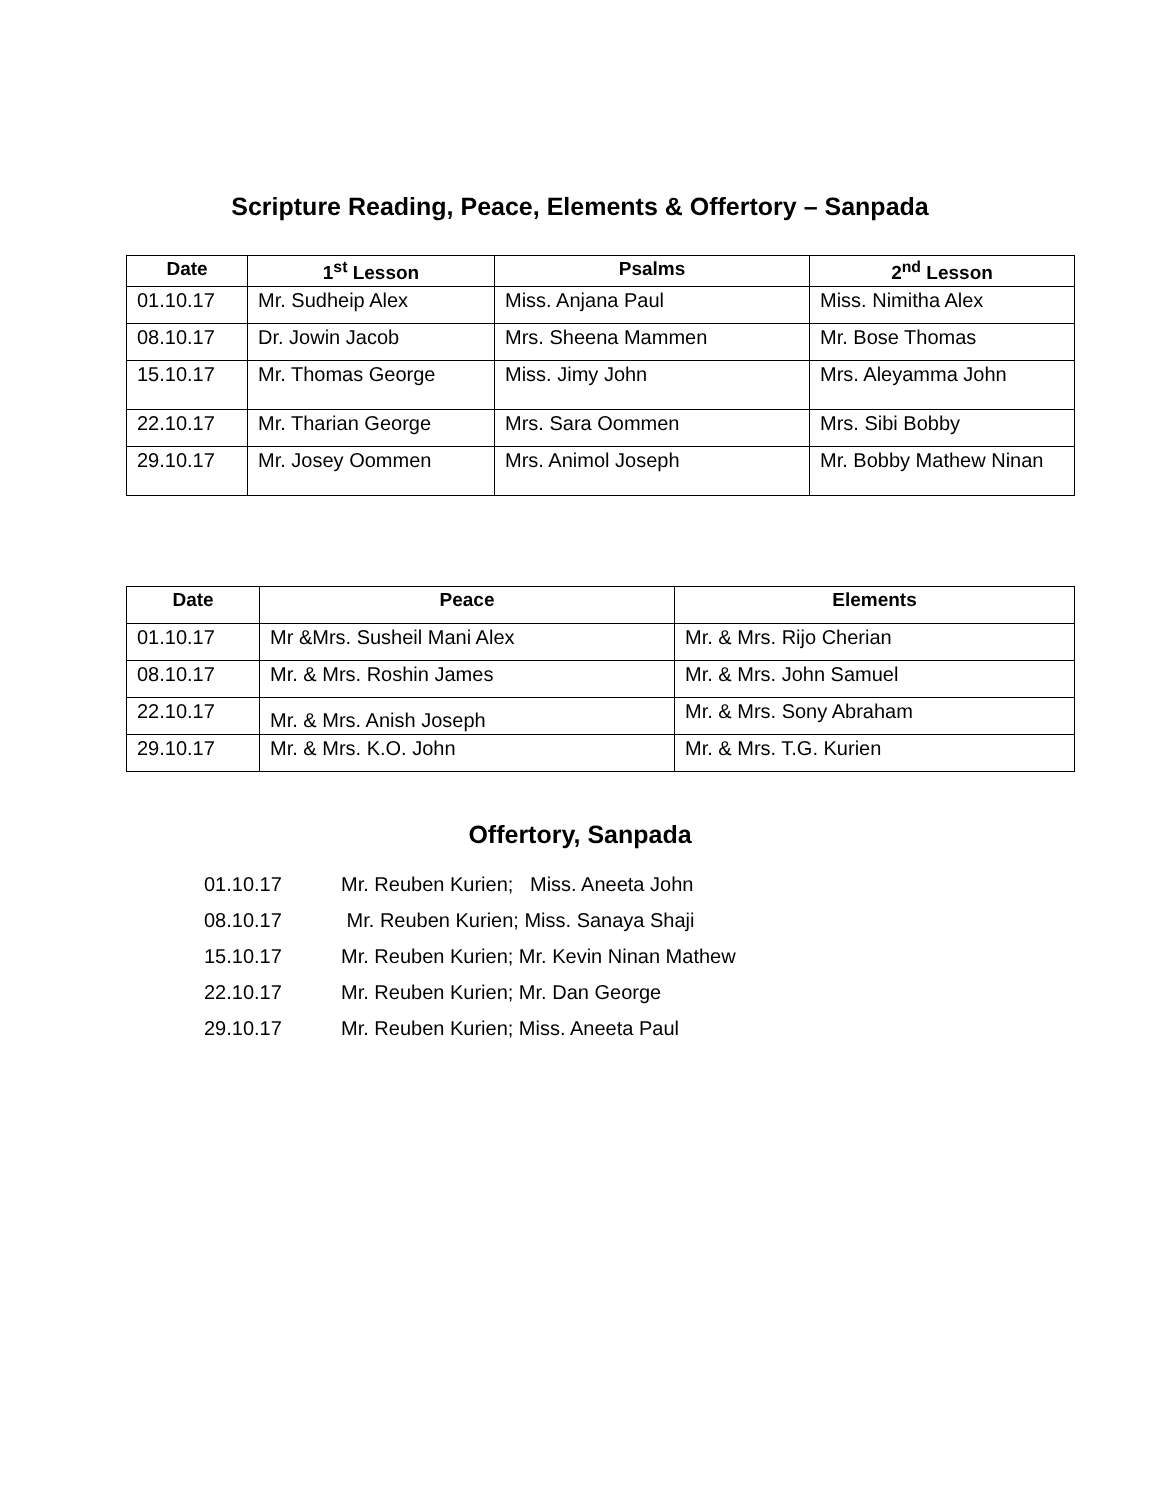Scripture Reading, Peace, Elements & Offertory – Sanpada
| Date | 1<sup>st</sup> Lesson | Psalms | 2<sup>nd</sup> Lesson |
| --- | --- | --- | --- |
| 01.10.17 | Mr. Sudheip Alex | Miss. Anjana Paul | Miss. Nimitha Alex |
| 08.10.17 | Dr. Jowin Jacob | Mrs. Sheena Mammen | Mr. Bose Thomas |
| 15.10.17 | Mr. Thomas George | Miss. Jimy John | Mrs. Aleyamma John |
| 22.10.17 | Mr. Tharian George | Mrs. Sara Oommen | Mrs. Sibi Bobby |
| 29.10.17 | Mr. Josey Oommen | Mrs. Animol Joseph | Mr. Bobby Mathew Ninan |
| Date | Peace | Elements |
| --- | --- | --- |
| 01.10.17 | Mr &Mrs. Susheil Mani Alex | Mr. & Mrs. Rijo Cherian |
| 08.10.17 | Mr. & Mrs. Roshin James | Mr. & Mrs. John Samuel |
| 22.10.17 | Mr. & Mrs. Anish Joseph | Mr. & Mrs. Sony Abraham |
| 29.10.17 | Mr. & Mrs. K.O. John | Mr. & Mrs. T.G. Kurien |
Offertory, Sanpada
01.10.17 Mr. Reuben Kurien; Miss. Aneeta John
08.10.17 Mr. Reuben Kurien; Miss. Sanaya Shaji
15.10.17 Mr. Reuben Kurien; Mr. Kevin Ninan Mathew
22.10.17 Mr. Reuben Kurien; Mr. Dan George
29.10.17 Mr. Reuben Kurien; Miss. Aneeta Paul